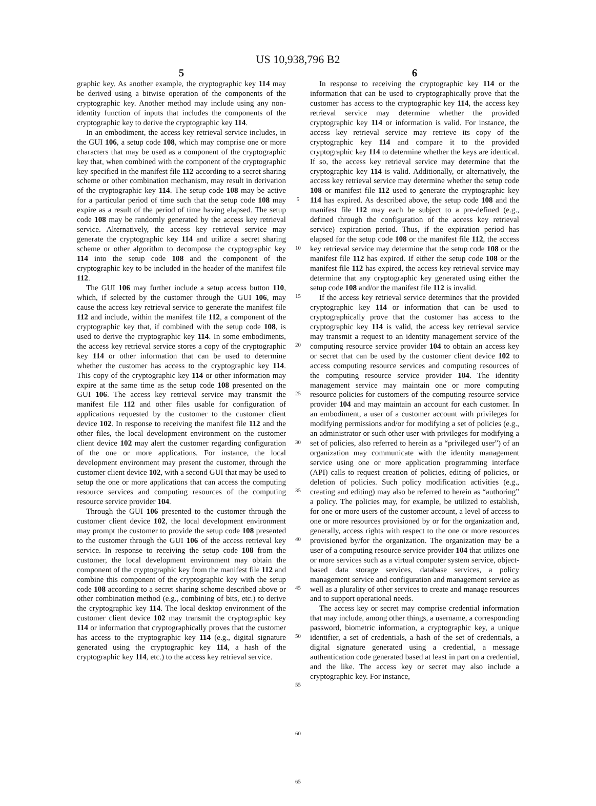US 10,938,796 B2
5
graphic key. As another example, the cryptographic key 114 may be derived using a bitwise operation of the components of the cryptographic key. Another method may include using any non-identity function of inputs that includes the components of the cryptographic key to derive the cryptographic key 114.
In an embodiment, the access key retrieval service includes, in the GUI 106, a setup code 108, which may comprise one or more characters that may be used as a component of the cryptographic key that, when combined with the component of the cryptographic key specified in the manifest file 112 according to a secret sharing scheme or other combination mechanism, may result in derivation of the cryptographic key 114. The setup code 108 may be active for a particular period of time such that the setup code 108 may expire as a result of the period of time having elapsed. The setup code 108 may be randomly generated by the access key retrieval service. Alternatively, the access key retrieval service may generate the cryptographic key 114 and utilize a secret sharing scheme or other algorithm to decompose the cryptographic key 114 into the setup code 108 and the component of the cryptographic key to be included in the header of the manifest file 112.
The GUI 106 may further include a setup access button 110, which, if selected by the customer through the GUI 106, may cause the access key retrieval service to generate the manifest file 112 and include, within the manifest file 112, a component of the cryptographic key that, if combined with the setup code 108, is used to derive the cryptographic key 114. In some embodiments, the access key retrieval service stores a copy of the cryptographic key 114 or other information that can be used to determine whether the customer has access to the cryptographic key 114. This copy of the cryptographic key 114 or other information may expire at the same time as the setup code 108 presented on the GUI 106. The access key retrieval service may transmit the manifest file 112 and other files usable for configuration of applications requested by the customer to the customer client device 102. In response to receiving the manifest file 112 and the other files, the local development environment on the customer client device 102 may alert the customer regarding configuration of the one or more applications. For instance, the local development environment may present the customer, through the customer client device 102, with a second GUI that may be used to setup the one or more applications that can access the computing resource services and computing resources of the computing resource service provider 104.
Through the GUI 106 presented to the customer through the customer client device 102, the local development environment may prompt the customer to provide the setup code 108 presented to the customer through the GUI 106 of the access retrieval key service. In response to receiving the setup code 108 from the customer, the local development environment may obtain the component of the cryptographic key from the manifest file 112 and combine this component of the cryptographic key with the setup code 108 according to a secret sharing scheme described above or other combination method (e.g., combining of bits, etc.) to derive the cryptographic key 114. The local desktop environment of the customer client device 102 may transmit the cryptographic key 114 or information that cryptographically proves that the customer has access to the cryptographic key 114 (e.g., digital signature generated using the cryptographic key 114, a hash of the cryptographic key 114, etc.) to the access key retrieval service.
5
10
15
20
25
30
35
40
45
50
55
60
65
6
In response to receiving the cryptographic key 114 or the information that can be used to cryptographically prove that the customer has access to the cryptographic key 114, the access key retrieval service may determine whether the provided cryptographic key 114 or information is valid. For instance, the access key retrieval service may retrieve its copy of the cryptographic key 114 and compare it to the provided cryptographic key 114 to determine whether the keys are identical. If so, the access key retrieval service may determine that the cryptographic key 114 is valid. Additionally, or alternatively, the access key retrieval service may determine whether the setup code 108 or manifest file 112 used to generate the cryptographic key 114 has expired. As described above, the setup code 108 and the manifest file 112 may each be subject to a pre-defined (e.g., defined through the configuration of the access key retrieval service) expiration period. Thus, if the expiration period has elapsed for the setup code 108 or the manifest file 112, the access key retrieval service may determine that the setup code 108 or the manifest file 112 has expired. If either the setup code 108 or the manifest file 112 has expired, the access key retrieval service may determine that any cryptographic key generated using either the setup code 108 and/or the manifest file 112 is invalid.
If the access key retrieval service determines that the provided cryptographic key 114 or information that can be used to cryptographically prove that the customer has access to the cryptographic key 114 is valid, the access key retrieval service may transmit a request to an identity management service of the computing resource service provider 104 to obtain an access key or secret that can be used by the customer client device 102 to access computing resource services and computing resources of the computing resource service provider 104. The identity management service may maintain one or more computing resource policies for customers of the computing resource service provider 104 and may maintain an account for each customer. In an embodiment, a user of a customer account with privileges for modifying permissions and/or for modifying a set of policies (e.g., an administrator or such other user with privileges for modifying a set of policies, also referred to herein as a “privileged user”) of an organization may communicate with the identity management service using one or more application programming interface (API) calls to request creation of policies, editing of policies, or deletion of policies. Such policy modification activities (e.g., creating and editing) may also be referred to herein as “authoring” a policy. The policies may, for example, be utilized to establish, for one or more users of the customer account, a level of access to one or more resources provisioned by or for the organization and, generally, access rights with respect to the one or more resources provisioned by/for the organization. The organization may be a user of a computing resource service provider 104 that utilizes one or more services such as a virtual computer system service, object-based data storage services, database services, a policy management service and configuration and management service as well as a plurality of other services to create and manage resources and to support operational needs.
The access key or secret may comprise credential information that may include, among other things, a username, a corresponding password, biometric information, a cryptographic key, a unique identifier, a set of credentials, a hash of the set of credentials, a digital signature generated using a credential, a message authentication code generated based at least in part on a credential, and the like. The access key or secret may also include a cryptographic key. For instance,